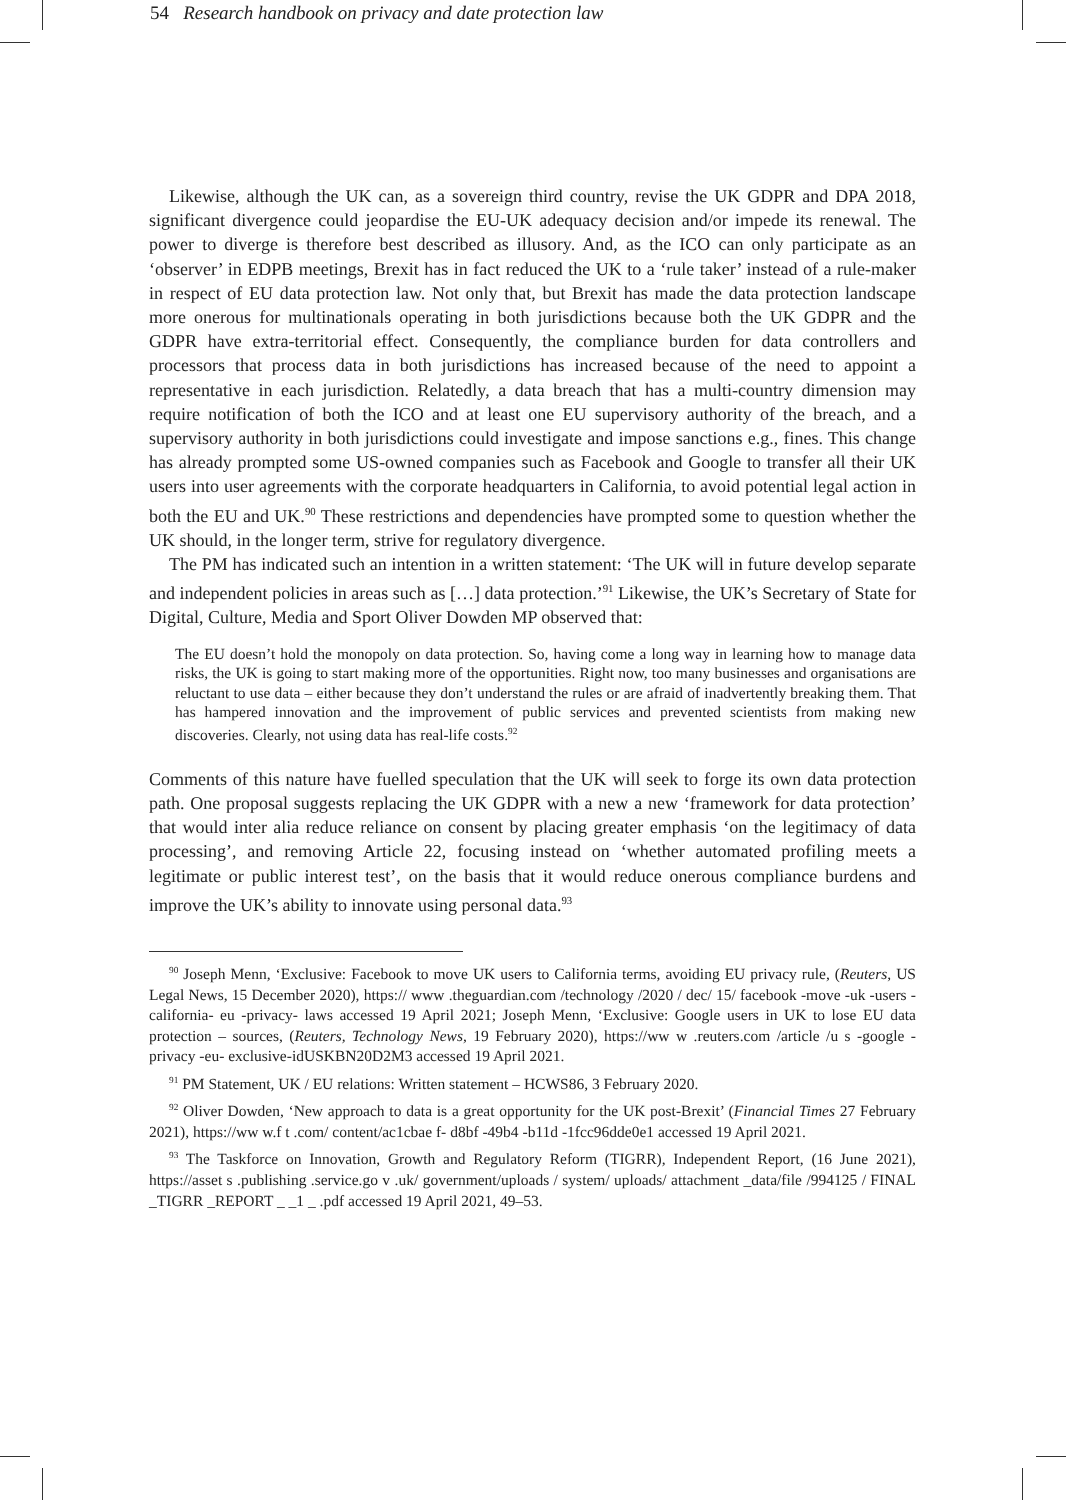54 Research handbook on privacy and date protection law
Likewise, although the UK can, as a sovereign third country, revise the UK GDPR and DPA 2018, significant divergence could jeopardise the EU-UK adequacy decision and/or impede its renewal. The power to diverge is therefore best described as illusory. And, as the ICO can only participate as an ‘observer’ in EDPB meetings, Brexit has in fact reduced the UK to a ‘rule taker’ instead of a rule-maker in respect of EU data protection law. Not only that, but Brexit has made the data protection landscape more onerous for multinationals operating in both jurisdictions because both the UK GDPR and the GDPR have extra-territorial effect. Consequently, the compliance burden for data controllers and processors that process data in both jurisdictions has increased because of the need to appoint a representative in each jurisdiction. Relatedly, a data breach that has a multi-country dimension may require notification of both the ICO and at least one EU supervisory authority of the breach, and a supervisory authority in both jurisdictions could investigate and impose sanctions e.g., fines. This change has already prompted some US-owned companies such as Facebook and Google to transfer all their UK users into user agreements with the corporate headquarters in California, to avoid potential legal action in both the EU and UK.<sup>90</sup> These restrictions and dependencies have prompted some to question whether the UK should, in the longer term, strive for regulatory divergence.
The PM has indicated such an intention in a written statement: ‘The UK will in future develop separate and independent policies in areas such as […] data protection.’<sup>91</sup> Likewise, the UK’s Secretary of State for Digital, Culture, Media and Sport Oliver Dowden MP observed that:
The EU doesn’t hold the monopoly on data protection. So, having come a long way in learning how to manage data risks, the UK is going to start making more of the opportunities. Right now, too many businesses and organisations are reluctant to use data – either because they don’t understand the rules or are afraid of inadvertently breaking them. That has hampered innovation and the improvement of public services and prevented scientists from making new discoveries. Clearly, not using data has real-life costs.<sup>92</sup>
Comments of this nature have fuelled speculation that the UK will seek to forge its own data protection path. One proposal suggests replacing the UK GDPR with a new a new ‘framework for data protection’ that would inter alia reduce reliance on consent by placing greater emphasis ‘on the legitimacy of data processing’, and removing Article 22, focusing instead on ‘whether automated profiling meets a legitimate or public interest test’, on the basis that it would reduce onerous compliance burdens and improve the UK’s ability to innovate using personal data.<sup>93</sup>
<sup>90</sup> Joseph Menn, ‘Exclusive: Facebook to move UK users to California terms, avoiding EU privacy rule, (Reuters, US Legal News, 15 December 2020), https:// www .theguardian.com /technology /2020 / dec/ 15/ facebook -move -uk -users -california- eu -privacy- laws accessed 19 April 2021; Joseph Menn, ‘Exclusive: Google users in UK to lose EU data protection – sources, (Reuters, Technology News, 19 February 2020), https://ww w .reuters.com /article /u s -google -privacy -eu- exclusive-idUSKBN20D2M3 accessed 19 April 2021.
<sup>91</sup> PM Statement, UK / EU relations: Written statement – HCWS86, 3 February 2020.
<sup>92</sup> Oliver Dowden, ‘New approach to data is a great opportunity for the UK post-Brexit’ (Financial Times 27 February 2021), https://ww w.f t .com/ content/ac1cbae f- d8bf -49b4 -b11d -1fcc96dde0e1 accessed 19 April 2021.
<sup>93</sup> The Taskforce on Innovation, Growth and Regulatory Reform (TIGRR), Independent Report, (16 June 2021), https://asset s .publishing .service.go v .uk/ government/uploads / system/ uploads/ attachment _data/file /994125 / FINAL _TIGRR _REPORT _ _1 _ .pdf accessed 19 April 2021, 49–53.